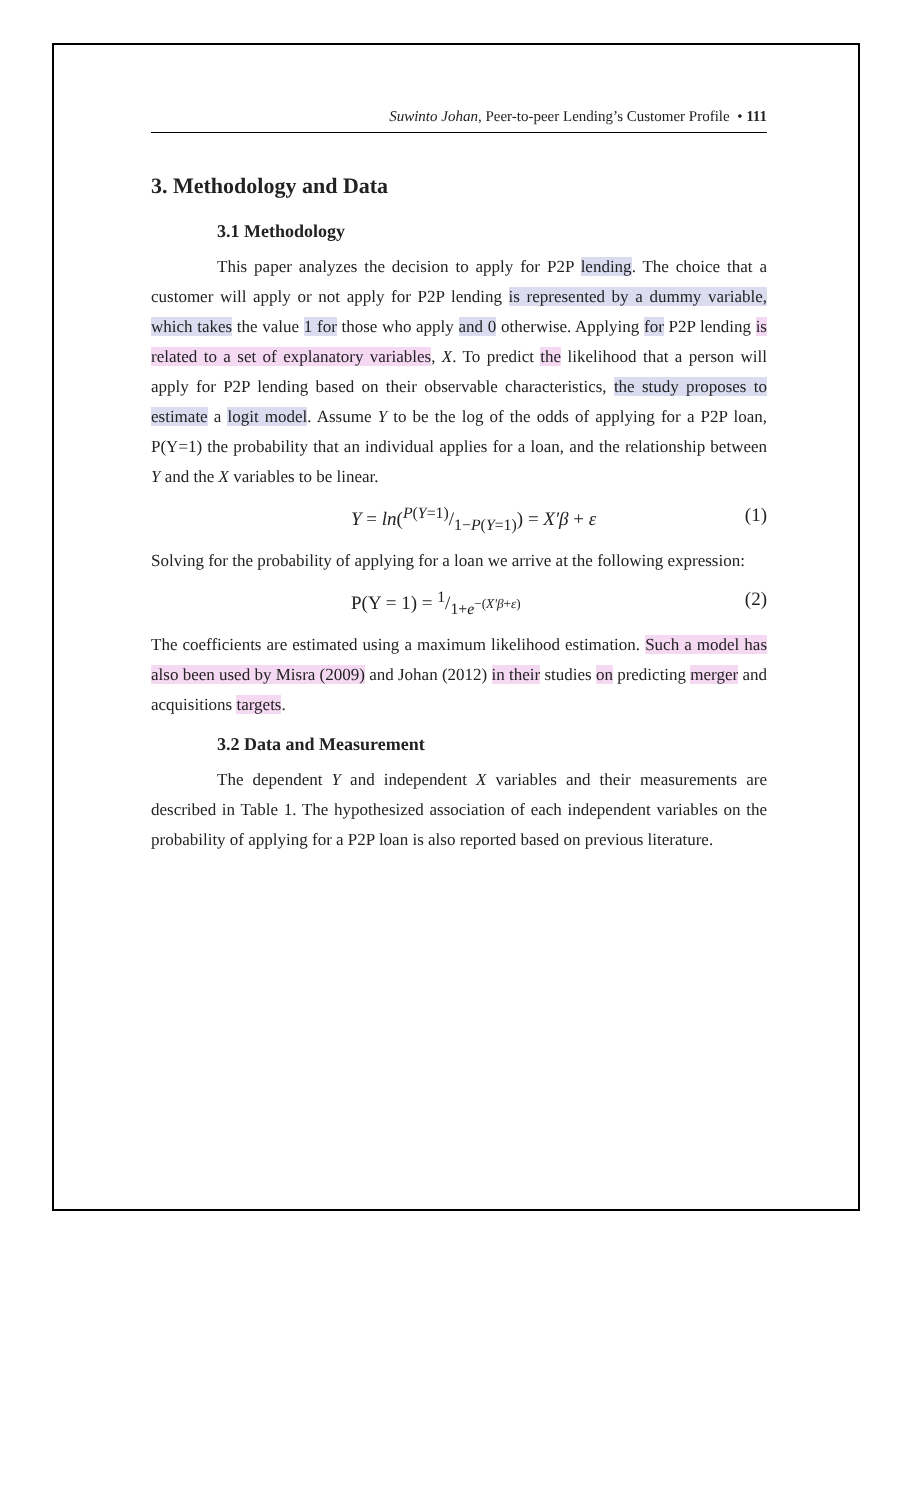Suwinto Johan, Peer-to-peer Lending’s Customer Profile • 111
3. Methodology and Data
3.1 Methodology
This paper analyzes the decision to apply for P2P lending. The choice that a customer will apply or not apply for P2P lending is represented by a dummy variable, which takes the value 1 for those who apply and 0 otherwise. Applying for P2P lending is related to a set of explanatory variables, X. To predict the likelihood that a person will apply for P2P lending based on their observable characteristics, the study proposes to estimate a logit model. Assume Y to be the log of the odds of applying for a P2P loan, P(Y=1) the probability that an individual applies for a loan, and the relationship between Y and the X variables to be linear.
Y = ln(P(Y=1)/1−P(Y=1)) = X′β + ε (1)
Solving for the probability of applying for a loan we arrive at the following expression:
P(Y = 1) = 1/1+e<sup>−(X′β+ε)</sup> (2)
The coefficients are estimated using a maximum likelihood estimation. Such a model has also been used by Misra (2009) and Johan (2012) in their studies on predicting merger and acquisitions targets.
3.2 Data and Measurement
The dependent Y and independent X variables and their measurements are described in Table 1. The hypothesized association of each independent variables on the probability of applying for a P2P loan is also reported based on previous literature.